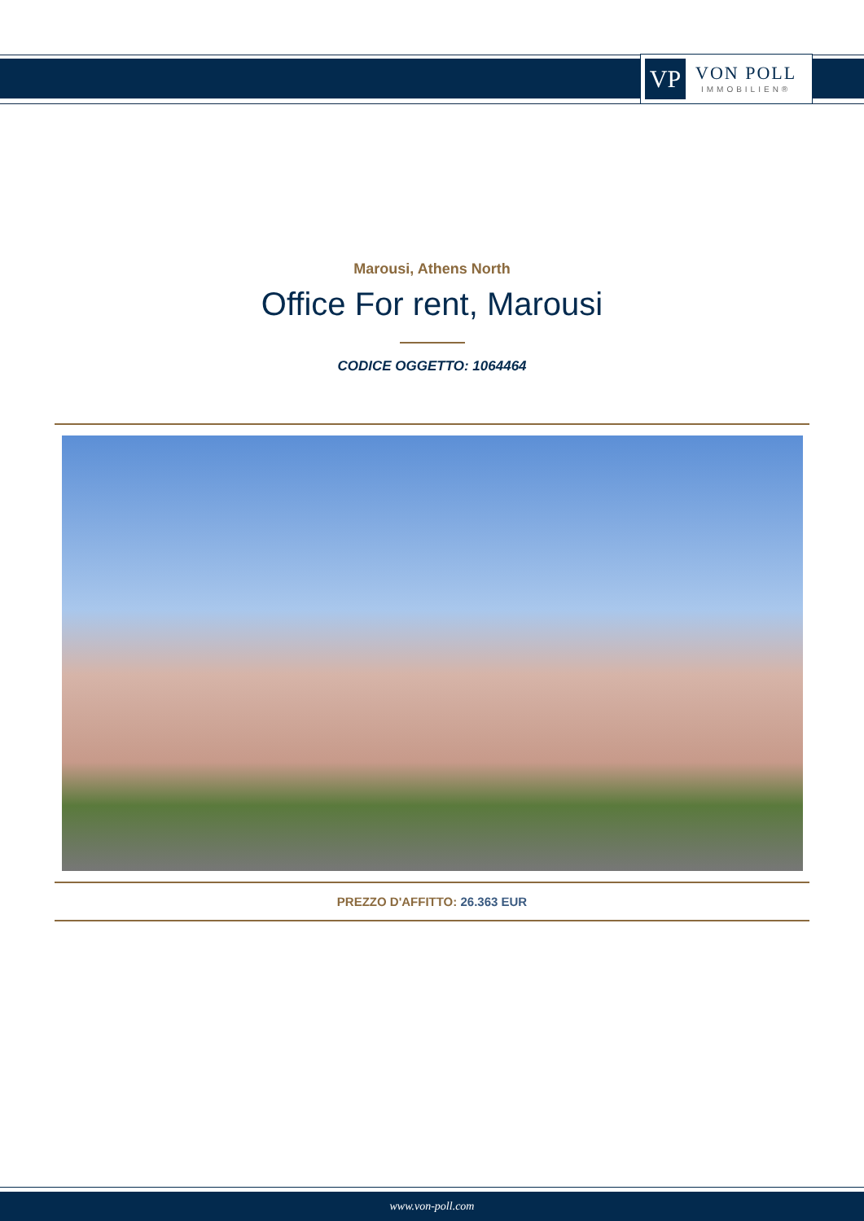VP
VON POLL
IMMOBILIEN®
Marousi, Athens North
Office For rent, Marousi
CODICE OGGETTO: 1064464
PREZZO D'AFFITTO: 26.363 EUR
www.von-poll.com